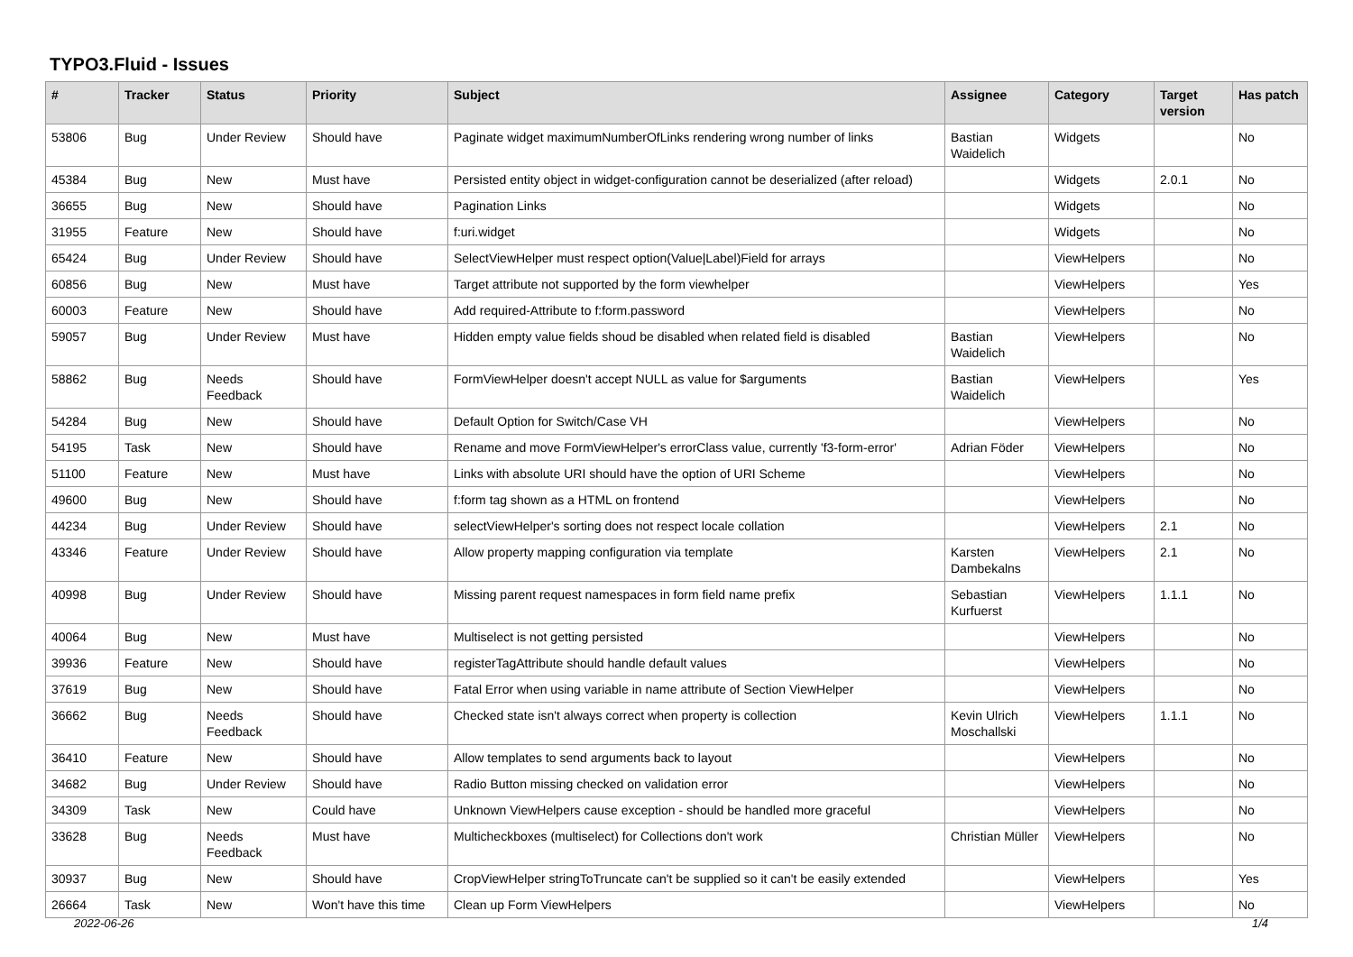TYPO3.Fluid - Issues
| # | Tracker | Status | Priority | Subject | Assignee | Category | Target version | Has patch |
| --- | --- | --- | --- | --- | --- | --- | --- | --- |
| 53806 | Bug | Under Review | Should have | Paginate widget maximumNumberOfLinks rendering wrong number of links | Bastian Waidelich | Widgets | | No |
| 45384 | Bug | New | Must have | Persisted entity object in widget-configuration cannot be deserialized (after reload) | | Widgets | 2.0.1 | No |
| 36655 | Bug | New | Should have | Pagination Links | | Widgets | | No |
| 31955 | Feature | New | Should have | f:uri.widget | | Widgets | | No |
| 65424 | Bug | Under Review | Should have | SelectViewHelper must respect option(Value/Label)Field for arrays | | ViewHelpers | | No |
| 60856 | Bug | New | Must have | Target attribute not supported by the form viewhelper | | ViewHelpers | | Yes |
| 60003 | Feature | New | Should have | Add required-Attribute to f:form.password | | ViewHelpers | | No |
| 59057 | Bug | Under Review | Must have | Hidden empty value fields shoud be disabled when related field is disabled | Bastian Waidelich | ViewHelpers | | No |
| 58862 | Bug | Needs Feedback | Should have | FormViewHelper doesn't accept NULL as value for $arguments | Bastian Waidelich | ViewHelpers | | Yes |
| 54284 | Bug | New | Should have | Default Option for Switch/Case VH | | ViewHelpers | | No |
| 54195 | Task | New | Should have | Rename and move FormViewHelper's errorClass value, currently 'f3-form-error' | Adrian Föder | ViewHelpers | | No |
| 51100 | Feature | New | Must have | Links with absolute URI should have the option of URI Scheme | | ViewHelpers | | No |
| 49600 | Bug | New | Should have | f:form tag shown as a HTML on frontend | | ViewHelpers | | No |
| 44234 | Bug | Under Review | Should have | selectViewHelper's sorting does not respect locale collation | | ViewHelpers | 2.1 | No |
| 43346 | Feature | Under Review | Should have | Allow property mapping configuration via template | Karsten Dambekalns | ViewHelpers | 2.1 | No |
| 40998 | Bug | Under Review | Should have | Missing parent request namespaces in form field name prefix | Sebastian Kurfuerst | ViewHelpers | 1.1.1 | No |
| 40064 | Bug | New | Must have | Multiselect is not getting persisted | | ViewHelpers | | No |
| 39936 | Feature | New | Should have | registerTagAttribute should handle default values | | ViewHelpers | | No |
| 37619 | Bug | New | Should have | Fatal Error when using variable in name attribute of Section ViewHelper | | ViewHelpers | | No |
| 36662 | Bug | Needs Feedback | Should have | Checked state isn't always correct when property is collection | Kevin Ulrich Moschallski | ViewHelpers | 1.1.1 | No |
| 36410 | Feature | New | Should have | Allow templates to send arguments back to layout | | ViewHelpers | | No |
| 34682 | Bug | Under Review | Should have | Radio Button missing checked on validation error | | ViewHelpers | | No |
| 34309 | Task | New | Could have | Unknown ViewHelpers cause exception - should be handled more graceful | | ViewHelpers | | No |
| 33628 | Bug | Needs Feedback | Must have | Multicheckboxes (multiselect) for Collections don't work | Christian Müller | ViewHelpers | | No |
| 30937 | Bug | New | Should have | CropViewHelper stringToTruncate can't be supplied so it can't be easily extended | | ViewHelpers | | Yes |
| 26664 | Task | New | Won't have this time | Clean up Form ViewHelpers | | ViewHelpers | | No |
2022-06-26 1/4